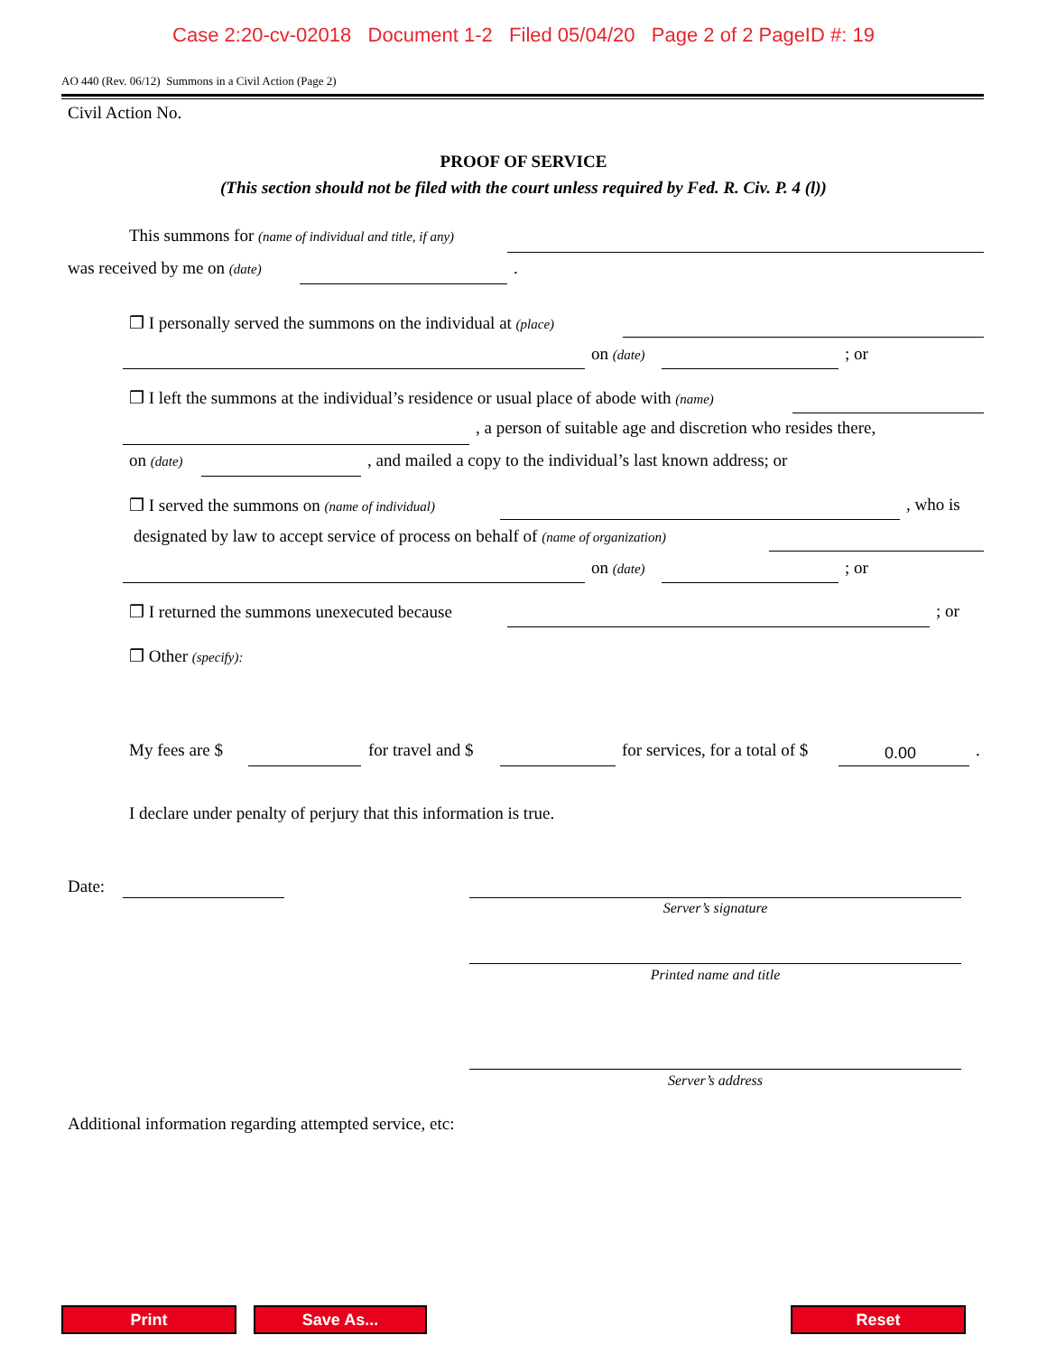Case 2:20-cv-02018 Document 1-2 Filed 05/04/20 Page 2 of 2 PageID #: 19
AO 440 (Rev. 06/12) Summons in a Civil Action (Page 2)
Civil Action No.
PROOF OF SERVICE
(This section should not be filed with the court unless required by Fed. R. Civ. P. 4 (l))
This summons for (name of individual and title, if any)
was received by me on (date) .
❒ I personally served the summons on the individual at (place)
on (date) ; or
❒ I left the summons at the individual’s residence or usual place of abode with (name)
, a person of suitable age and discretion who resides there,
on (date) , and mailed a copy to the individual’s last known address; or
❒ I served the summons on (name of individual) , who is
designated by law to accept service of process on behalf of (name of organization)
on (date) ; or
❒ I returned the summons unexecuted because ; or
❒ Other (specify):
My fees are $ for travel and $ for services, for a total of $ 0.00 .
I declare under penalty of perjury that this information is true.
Date:
Server’s signature
Printed name and title
Server’s address
Additional information regarding attempted service, etc:
Print Save As... Reset